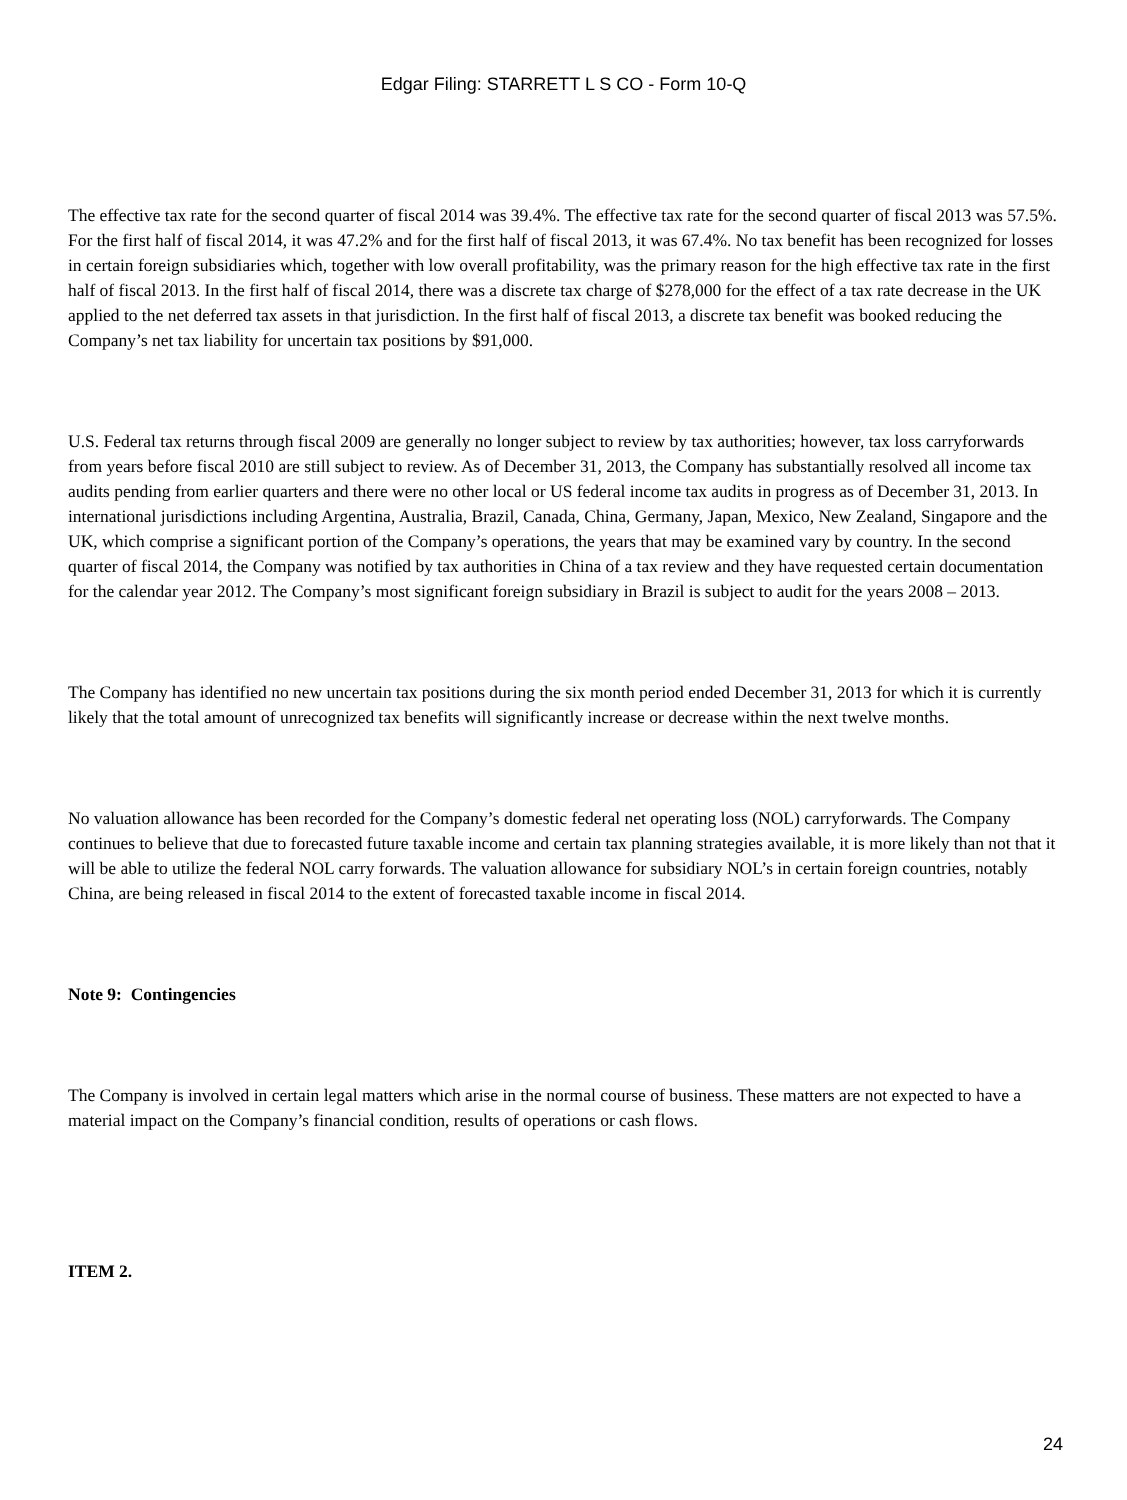Edgar Filing: STARRETT L S CO - Form 10-Q
The effective tax rate for the second quarter of fiscal 2014 was 39.4%. The effective tax rate for the second quarter of fiscal 2013 was 57.5%. For the first half of fiscal 2014, it was 47.2% and for the first half of fiscal 2013, it was 67.4%. No tax benefit has been recognized for losses in certain foreign subsidiaries which, together with low overall profitability, was the primary reason for the high effective tax rate in the first half of fiscal 2013. In the first half of fiscal 2014, there was a discrete tax charge of $278,000 for the effect of a tax rate decrease in the UK applied to the net deferred tax assets in that jurisdiction. In the first half of fiscal 2013, a discrete tax benefit was booked reducing the Company’s net tax liability for uncertain tax positions by $91,000.
U.S. Federal tax returns through fiscal 2009 are generally no longer subject to review by tax authorities; however, tax loss carryforwards from years before fiscal 2010 are still subject to review. As of December 31, 2013, the Company has substantially resolved all income tax audits pending from earlier quarters and there were no other local or US federal income tax audits in progress as of December 31, 2013. In international jurisdictions including Argentina, Australia, Brazil, Canada, China, Germany, Japan, Mexico, New Zealand, Singapore and the UK, which comprise a significant portion of the Company’s operations, the years that may be examined vary by country. In the second quarter of fiscal 2014, the Company was notified by tax authorities in China of a tax review and they have requested certain documentation for the calendar year 2012. The Company’s most significant foreign subsidiary in Brazil is subject to audit for the years 2008 – 2013.
The Company has identified no new uncertain tax positions during the six month period ended December 31, 2013 for which it is currently likely that the total amount of unrecognized tax benefits will significantly increase or decrease within the next twelve months.
No valuation allowance has been recorded for the Company’s domestic federal net operating loss (NOL) carryforwards. The Company continues to believe that due to forecasted future taxable income and certain tax planning strategies available, it is more likely than not that it will be able to utilize the federal NOL carry forwards. The valuation allowance for subsidiary NOL’s in certain foreign countries, notably China, are being released in fiscal 2014 to the extent of forecasted taxable income in fiscal 2014.
Note 9: Contingencies
The Company is involved in certain legal matters which arise in the normal course of business. These matters are not expected to have a material impact on the Company’s financial condition, results of operations or cash flows.
ITEM 2.
24